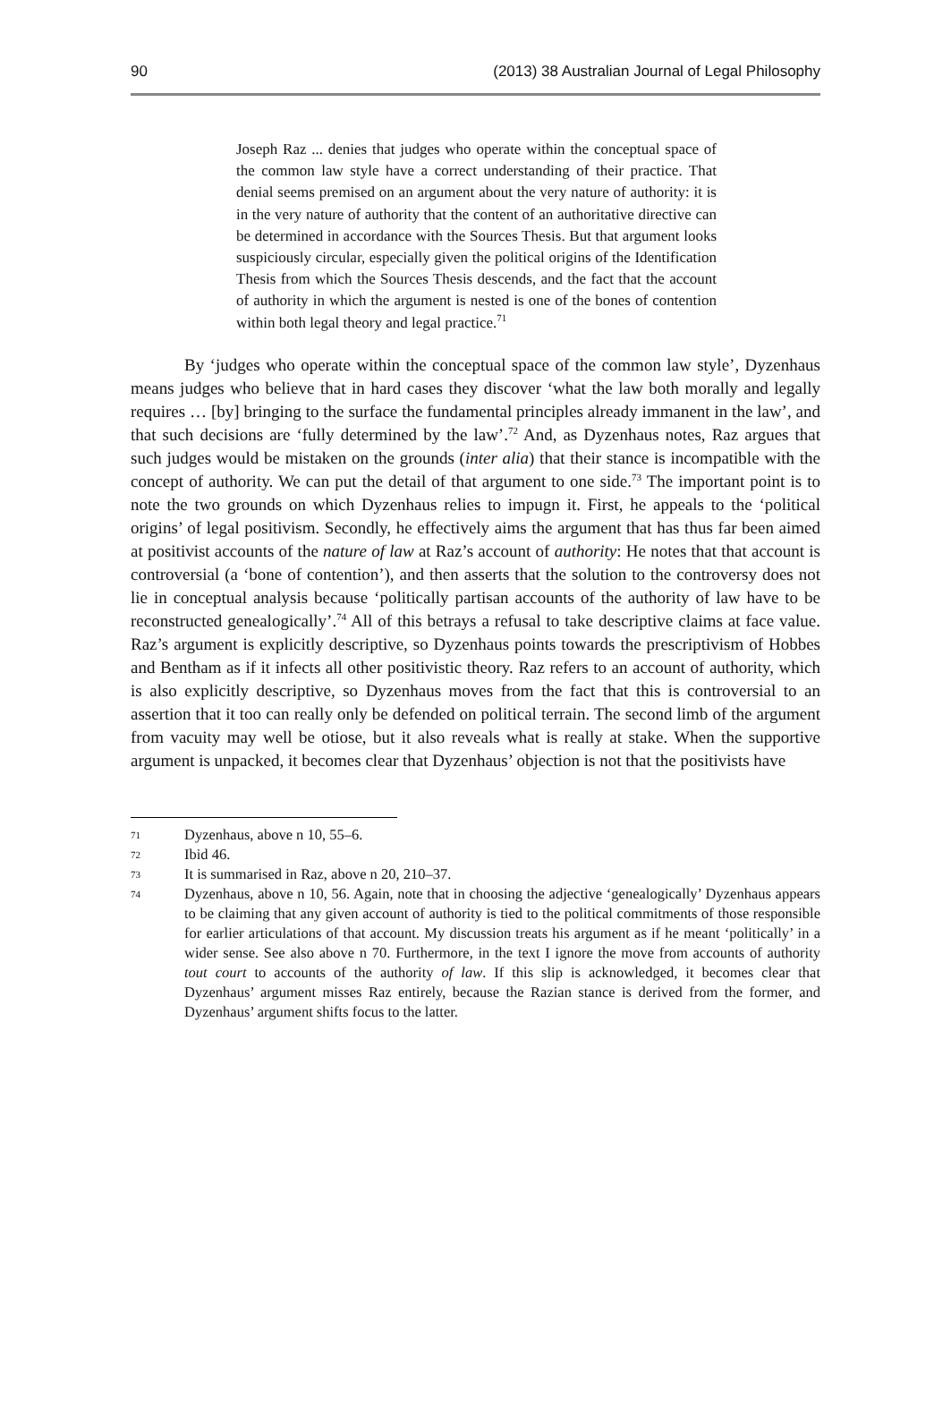90 (2013) 38 Australian Journal of Legal Philosophy
Joseph Raz ... denies that judges who operate within the conceptual space of the common law style have a correct understanding of their practice. That denial seems premised on an argument about the very nature of authority: it is in the very nature of authority that the content of an authoritative directive can be determined in accordance with the Sources Thesis. But that argument looks suspiciously circular, especially given the political origins of the Identification Thesis from which the Sources Thesis descends, and the fact that the account of authority in which the argument is nested is one of the bones of contention within both legal theory and legal practice.<sup>71</sup>
By ‘judges who operate within the conceptual space of the common law style’, Dyzenhaus means judges who believe that in hard cases they discover ‘what the law both morally and legally requires … [by] bringing to the surface the fundamental principles already immanent in the law’, and that such decisions are ‘fully determined by the law’.<sup>72</sup> And, as Dyzenhaus notes, Raz argues that such judges would be mistaken on the grounds (inter alia) that their stance is incompatible with the concept of authority. We can put the detail of that argument to one side.<sup>73</sup> The important point is to note the two grounds on which Dyzenhaus relies to impugn it. First, he appeals to the ‘political origins’ of legal positivism. Secondly, he effectively aims the argument that has thus far been aimed at positivist accounts of the nature of law at Raz’s account of authority: He notes that that account is controversial (a ‘bone of contention’), and then asserts that the solution to the controversy does not lie in conceptual analysis because ‘politically partisan accounts of the authority of law have to be reconstructed genealogically’.<sup>74</sup> All of this betrays a refusal to take descriptive claims at face value. Raz’s argument is explicitly descriptive, so Dyzenhaus points towards the prescriptivism of Hobbes and Bentham as if it infects all other positivistic theory. Raz refers to an account of authority, which is also explicitly descriptive, so Dyzenhaus moves from the fact that this is controversial to an assertion that it too can really only be defended on political terrain. The second limb of the argument from vacuity may well be otiose, but it also reveals what is really at stake. When the supportive argument is unpacked, it becomes clear that Dyzenhaus’ objection is not that the positivists have
71 Dyzenhaus, above n 10, 55–6.
72 Ibid 46.
73 It is summarised in Raz, above n 20, 210–37.
74 Dyzenhaus, above n 10, 56. Again, note that in choosing the adjective ‘genealogically’ Dyzenhaus appears to be claiming that any given account of authority is tied to the political commitments of those responsible for earlier articulations of that account. My discussion treats his argument as if he meant ‘politically’ in a wider sense. See also above n 70. Furthermore, in the text I ignore the move from accounts of authority tout court to accounts of the authority of law. If this slip is acknowledged, it becomes clear that Dyzenhaus’ argument misses Raz entirely, because the Razian stance is derived from the former, and Dyzenhaus’ argument shifts focus to the latter.